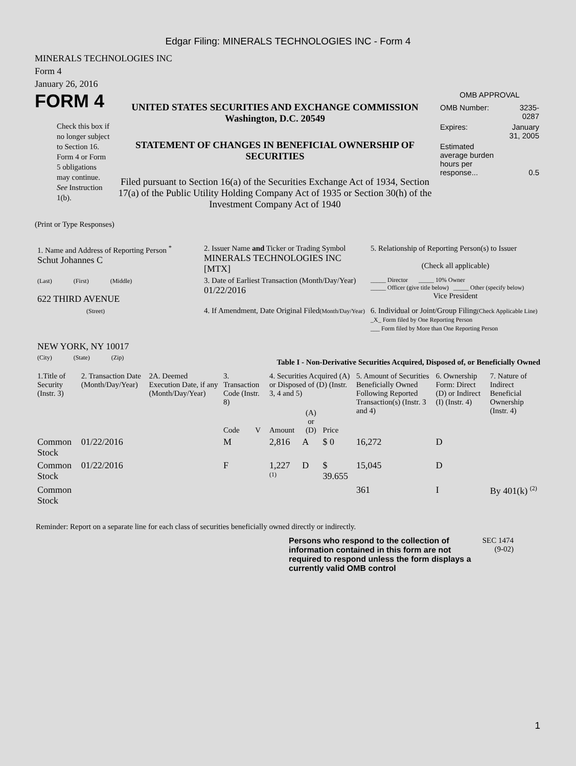Edgar Filing: MINERALS TECHNOLOGIES INC - Form 4
MINERALS TECHNOLOGIES INC
Form 4
January 26, 2016
FORM 4
Check this box if no longer subject to Section 16. Form 4 or Form 5 obligations may continue. See Instruction 1(b).
UNITED STATES SECURITIES AND EXCHANGE COMMISSION
Washington, D.C. 20549
STATEMENT OF CHANGES IN BENEFICIAL OWNERSHIP OF SECURITIES
Filed pursuant to Section 16(a) of the Securities Exchange Act of 1934, Section 17(a) of the Public Utility Holding Company Act of 1935 or Section 30(h) of the Investment Company Act of 1940
OMB APPROVAL
| OMB Number: | 3235-0287 |
| Expires: | January 31, 2005 |
| Estimated average burden hours per response... | 0.5 |
(Print or Type Responses)
| 1. Name and Address of Reporting Person <sup>*</sup> Schut Johannes C | 2. Issuer Name and Ticker or Trading Symbol MINERALS TECHNOLOGIES INC [MTX] | 5. Relationship of Reporting Person(s) to Issuer (Check all applicable) |
| (Last) (First) (Middle) 622 THIRD AVENUE | 3. Date of Earliest Transaction (Month/Day/Year) 01/22/2016 | _____ Director _____ 10% Owner _____ Officer (give title below) _____ Other (specify below) Vice President |
| (Street) NEW YORK, NY 10017 | 4. If Amendment, Date Original Filed (Month/Day/Year) | 6. Individual or Joint/Group Filing (Check Applicable Line) _X_ Form filed by One Reporting Person ___ Form filed by More than One Reporting Person |
| (City) (State) (Zip) | Table I - Non-Derivative Securities Acquired, Disposed of, or Beneficially Owned | |
| 1.Title of Security (Instr. 3) | 2. Transaction Date (Month/Day/Year) | 2A. Deemed Execution Date, if any (Month/Day/Year) | 3. Transaction Code (Instr. 8) | | 4. Securities Acquired (A) or Disposed of (D) (Instr. 3, 4 and 5) | | | 5. Amount of Securities Beneficially Owned Following Reported Transaction(s) (Instr. 3 and 4) | 6. Ownership Form: Direct (D) or Indirect (I) (Instr. 4) | 7. Nature of Indirect Beneficial Ownership (Instr. 4) |
| --- | --- | --- | --- | --- | --- | --- | --- | --- | --- | --- |
| | | | Code | V | Amount | (A) or (D) | Price | | | |
| Common Stock | 01/22/2016 | | M | | 2,816 | A | $ 0 | 16,272 | D | |
| Common Stock | 01/22/2016 | | F | | 1,227 <sup>(1)</sup> | D | $ 39.655 | 15,045 | D | |
| Common Stock | | | | | | | | 361 | I | By 401(k) <sup>(2)</sup> |
Reminder: Report on a separate line for each class of securities beneficially owned directly or indirectly.
Persons who respond to the collection of information contained in this form are not required to respond unless the form displays a currently valid OMB control
SEC 1474 (9-02)
1